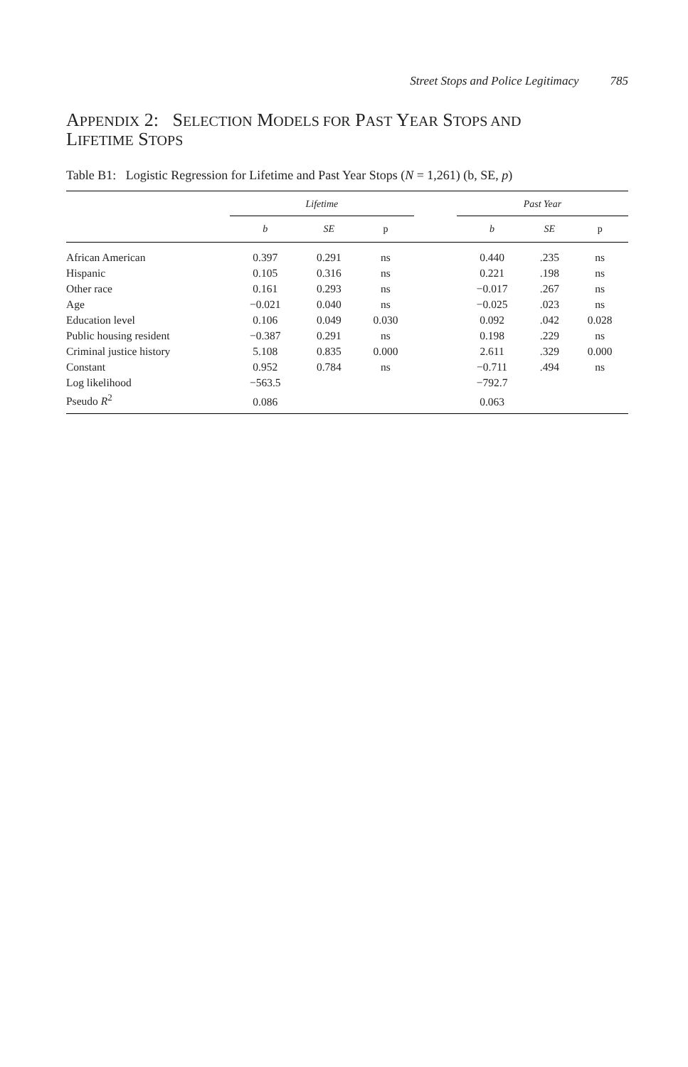Street Stops and Police Legitimacy 785
APPENDIX 2: SELECTION MODELS FOR PAST YEAR STOPS AND
LIFETIME STOPS
Table B1: Logistic Regression for Lifetime and Past Year Stops (N = 1,261) (b, SE, p)
| | Lifetime | | | | Past Year | | |
| --- | --- | --- | --- | --- | --- | --- | --- |
| | b | SE | p | | b | SE | p |
| African American | 0.397 | 0.291 | ns | | 0.440 | .235 | ns |
| Hispanic | 0.105 | 0.316 | ns | | 0.221 | .198 | ns |
| Other race | 0.161 | 0.293 | ns | | −0.017 | .267 | ns |
| Age | −0.021 | 0.040 | ns | | −0.025 | .023 | ns |
| Education level | 0.106 | 0.049 | 0.030 | | 0.092 | .042 | 0.028 |
| Public housing resident | −0.387 | 0.291 | ns | | 0.198 | .229 | ns |
| Criminal justice history | 5.108 | 0.835 | 0.000 | | 2.611 | .329 | 0.000 |
| Constant | 0.952 | 0.784 | ns | | −0.711 | .494 | ns |
| Log likelihood | −563.5 | | | | −792.7 | | |
| Pseudo R<sup>2</sup> | 0.086 | | | | 0.063 | | |